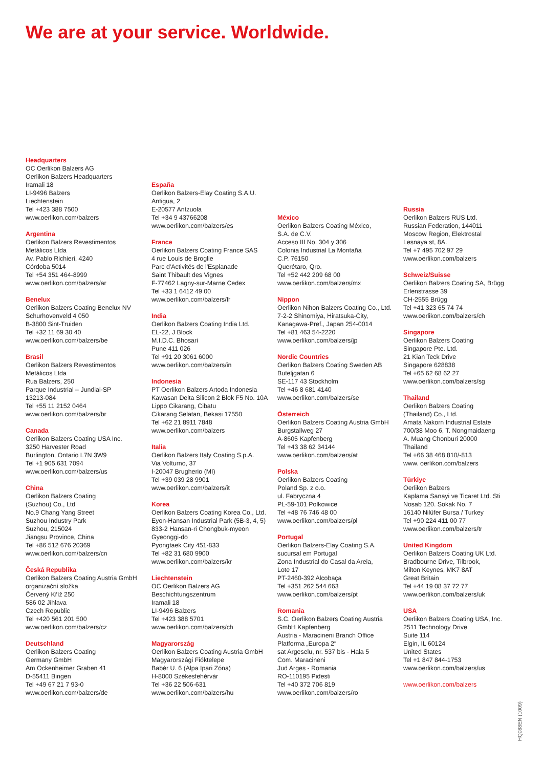We are at your service. Worldwide.
Headquarters
OC Oerlikon Balzers AG
Oerlikon Balzers Headquarters
Iramali 18
LI-9496 Balzers
Liechtenstein
Tel +423 388 7500
www.oerlikon.com/balzers
Argentina
Oerlikon Balzers Revestimentos
Metálicos Ltda
Av. Pablo Richieri, 4240
Córdoba 5014
Tel +54 351 464-8999
www.oerlikon.com/balzers/ar
Benelux
Oerlikon Balzers Coating Benelux NV
Schurhovenveld 4 050
B-3800 Sint-Truiden
Tel +32 11 69 30 40
www.oerlikon.com/balzers/be
Brasil
Oerlikon Balzers Revestimentos
Metálicos Ltda
Rua Balzers, 250
Parque Industrial – Jundiai-SP
13213-084
Tel +55 11 2152 0464
www.oerlikon.com/balzers/br
Canada
Oerlikon Balzers Coating USA Inc.
3250 Harvester Road
Burlington, Ontario L7N 3W9
Tel +1 905 631 7094
www.oerlikon.com/balzers/us
China
Oerlikon Balzers Coating
(Suzhou) Co., Ltd
No.9 Chang Yang Street
Suzhou Industry Park
Suzhou, 215024
Jiangsu Province, China
Tel +86 512 676 20369
www.oerlikon.com/balzers/cn
Česká Republika
Oerlikon Balzers Coating Austria GmbH
organizační složka
Červený Kříž 250
586 02 Jihlava
Czech Republic
Tel +420 561 201 500
www.oerlikon.com/balzers/cz
Deutschland
Oerlikon Balzers Coating
Germany GmbH
Am Ockenheimer Graben 41
D-55411 Bingen
Tel +49 67 21 7 93-0
www.oerlikon.com/balzers/de
España
Oerlikon Balzers-Elay Coating S.A.U.
Antigua, 2
E-20577 Antzuola
Tel +34 9 43766208
www.oerlikon.com/balzers/es
France
Oerlikon Balzers Coating France SAS
4 rue Louis de Broglie
Parc d'Activités de l'Esplanade
Saint Thibault des Vignes
F-77462 Lagny-sur-Marne Cedex
Tel +33 1 6412 49 00
www.oerlikon.com/balzers/fr
India
Oerlikon Balzers Coating India Ltd.
EL-22, J Block
M.I.D.C. Bhosari
Pune 411 026
Tel +91 20 3061 6000
www.oerlikon.com/balzers/in
Indonesia
PT Oerlikon Balzers Artoda Indonesia
Kawasan Delta Silicon 2 Blok F5 No. 10A
Lippo Cikarang, Cibatu
Cikarang Selatan, Bekasi 17550
Tel +62 21 8911 7848
www.oerlikon.com/balzers
Italia
Oerlikon Balzers Italy Coating S.p.A.
Via Volturno, 37
I-20047 Brugherio (MI)
Tel +39 039 28 9901
www.oerlikon.com/balzers/it
Korea
Oerlikon Balzers Coating Korea Co., Ltd.
Eyon-Hansan Industrial Park (5B-3, 4, 5)
833-2 Hansan-ri Chongbuk-myeon
Gyeonggi-do
Pyongtaek City 451-833
Tel +82 31 680 9900
www.oerlikon.com/balzers/kr
Liechtenstein
OC Oerlikon Balzers AG
Beschichtungszentrum
Iramali 18
LI-9496 Balzers
Tel +423 388 5701
www.oerlikon.com/balzers/ch
Magyarország
Oerlikon Balzers Coating Austria GmbH
Magyarországi Fióktelepe
Babér U. 6 (Alpa Ipari Zóna)
H-8000 Székesfehérvár
Tel +36 22 506-631
www.oerlikon.com/balzers/hu
México
Oerlikon Balzers Coating México,
S.A. de C.V.
Acceso III No. 304 y 306
Colonia Industrial La Montaña
C.P. 76150
Querétaro, Qro.
Tel +52 442 209 68 00
www.oerlikon.com/balzers/mx
Nippon
Oerlikon Nihon Balzers Coating Co., Ltd.
7-2-2 Shinomiya, Hiratsuka-City,
Kanagawa-Pref., Japan 254-0014
Tel +81 463 54-2220
www.oerlikon.com/balzers/jp
Nordic Countries
Oerlikon Balzers Coating Sweden AB
Buteljgatan 6
SE-117 43 Stockholm
Tel +46 8 681 4140
www.oerlikon.com/balzers/se
Österreich
Oerlikon Balzers Coating Austria GmbH
Burgstallweg 27
A-8605 Kapfenberg
Tel +43 38 62 34144
www.oerlikon.com/balzers/at
Polska
Oerlikon Balzers Coating
Poland Sp. z o.o.
ul. Fabryczna 4
PL-59-101 Polkowice
Tel +48 76 746 48 00
www.oerlikon.com/balzers/pl
Portugal
Oerlikon Balzers-Elay Coating S.A.
sucursal em Portugal
Zona Industrial do Casal da Areia,
Lote 17
PT-2460-392 Alcobaça
Tel +351 262 544 663
www.oerlikon.com/balzers/pt
Romania
S.C. Oerlikon Balzers Coating Austria
GmbH Kapfenberg
Austria - Maracineni Branch Office
Platforma „Europa 2“
sat Argeselu, nr. 537 bis - Hala 5
Com. Maracineni
Jud Arges - Romania
RO-110195 Pidesti
Tel +40 372 706 819
www.oerlikon.com/balzers/ro
Russia
Oerlikon Balzers RUS Ltd.
Russian Federation, 144011
Moscow Region, Elektrostal
Lesnaya st, 8A.
Tel +7 495 702 97 29
www.oerlikon.com/balzers
Schweiz/Suisse
Oerlikon Balzers Coating SA, Brügg
Erlenstrasse 39
CH-2555 Brügg
Tel +41 323 65 74 74
www.oerlikon.com/balzers/ch
Singapore
Oerlikon Balzers Coating
Singapore Pte. Ltd.
21 Kian Teck Drive
Singapore 628838
Tel +65 62 68 62 27
www.oerlikon.com/balzers/sg
Thailand
Oerlikon Balzers Coating
(Thailand) Co., Ltd.
Amata Nakorn Industrial Estate
700/38 Moo 6, T. Nongmaidaeng
A. Muang Chonburi 20000
Thailand
Tel +66 38 468 810/-813
www. oerlikon.com/balzers
Türkiye
Oerlikon Balzers
Kaplama Sanayi ve Ticaret Ltd. Sti
Nosab 120. Sokak No. 7
16140 Nilüfer Bursa / Turkey
Tel +90 224 411 00 77
www.oerlikon.com/balzers/tr
United Kingdom
Oerlikon Balzers Coating UK Ltd.
Bradbourne Drive, Tilbrook,
Milton Keynes, MK7 8AT
Great Britain
Tel +44 19 08 37 72 77
www.oerlikon.com/balzers/uk
USA
Oerlikon Balzers Coating USA, Inc.
2511 Technology Drive
Suite 114
Elgin, IL 60124
United States
Tel +1 847 844-1753
www.oerlikon.com/balzers/us
www.oerlikon.com/balzers
HQ088EN (1009)